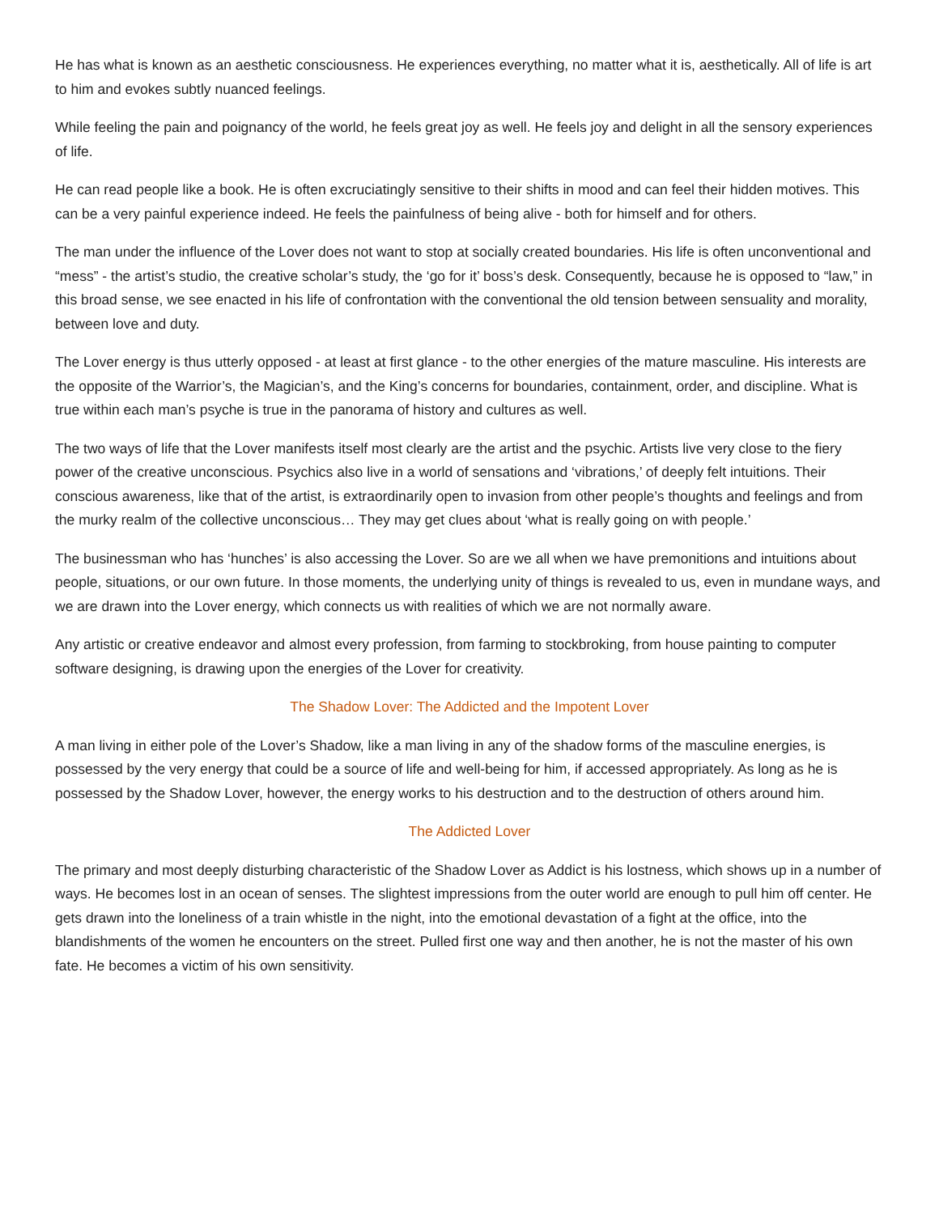He has what is known as an aesthetic consciousness. He experiences everything, no matter what it is, aesthetically. All of life is art to him and evokes subtly nuanced feelings.
While feeling the pain and poignancy of the world, he feels great joy as well. He feels joy and delight in all the sensory experiences of life.
He can read people like a book. He is often excruciatingly sensitive to their shifts in mood and can feel their hidden motives. This can be a very painful experience indeed. He feels the painfulness of being alive - both for himself and for others.
The man under the influence of the Lover does not want to stop at socially created boundaries. His life is often unconventional and “mess” - the artist’s studio, the creative scholar’s study, the ‘go for it’ boss’s desk. Consequently, because he is opposed to “law,” in this broad sense, we see enacted in his life of confrontation with the conventional the old tension between sensuality and morality, between love and duty.
The Lover energy is thus utterly opposed - at least at first glance - to the other energies of the mature masculine. His interests are the opposite of the Warrior’s, the Magician’s, and the King’s concerns for boundaries, containment, order, and discipline. What is true within each man’s psyche is true in the panorama of history and cultures as well.
The two ways of life that the Lover manifests itself most clearly are the artist and the psychic. Artists live very close to the fiery power of the creative unconscious. Psychics also live in a world of sensations and ‘vibrations,’ of deeply felt intuitions. Their conscious awareness, like that of the artist, is extraordinarily open to invasion from other people’s thoughts and feelings and from the murky realm of the collective unconscious… They may get clues about ‘what is really going on with people.’
The businessman who has ‘hunches’ is also accessing the Lover. So are we all when we have premonitions and intuitions about people, situations, or our own future. In those moments, the underlying unity of things is revealed to us, even in mundane ways, and we are drawn into the Lover energy, which connects us with realities of which we are not normally aware.
Any artistic or creative endeavor and almost every profession, from farming to stockbroking, from house painting to computer software designing, is drawing upon the energies of the Lover for creativity.
The Shadow Lover: The Addicted and the Impotent Lover
A man living in either pole of the Lover’s Shadow, like a man living in any of the shadow forms of the masculine energies, is possessed by the very energy that could be a source of life and well-being for him, if accessed appropriately. As long as he is possessed by the Shadow Lover, however, the energy works to his destruction and to the destruction of others around him.
The Addicted Lover
The primary and most deeply disturbing characteristic of the Shadow Lover as Addict is his lostness, which shows up in a number of ways. He becomes lost in an ocean of senses. The slightest impressions from the outer world are enough to pull him off center. He gets drawn into the loneliness of a train whistle in the night, into the emotional devastation of a fight at the office, into the blandishments of the women he encounters on the street. Pulled first one way and then another, he is not the master of his own fate. He becomes a victim of his own sensitivity.